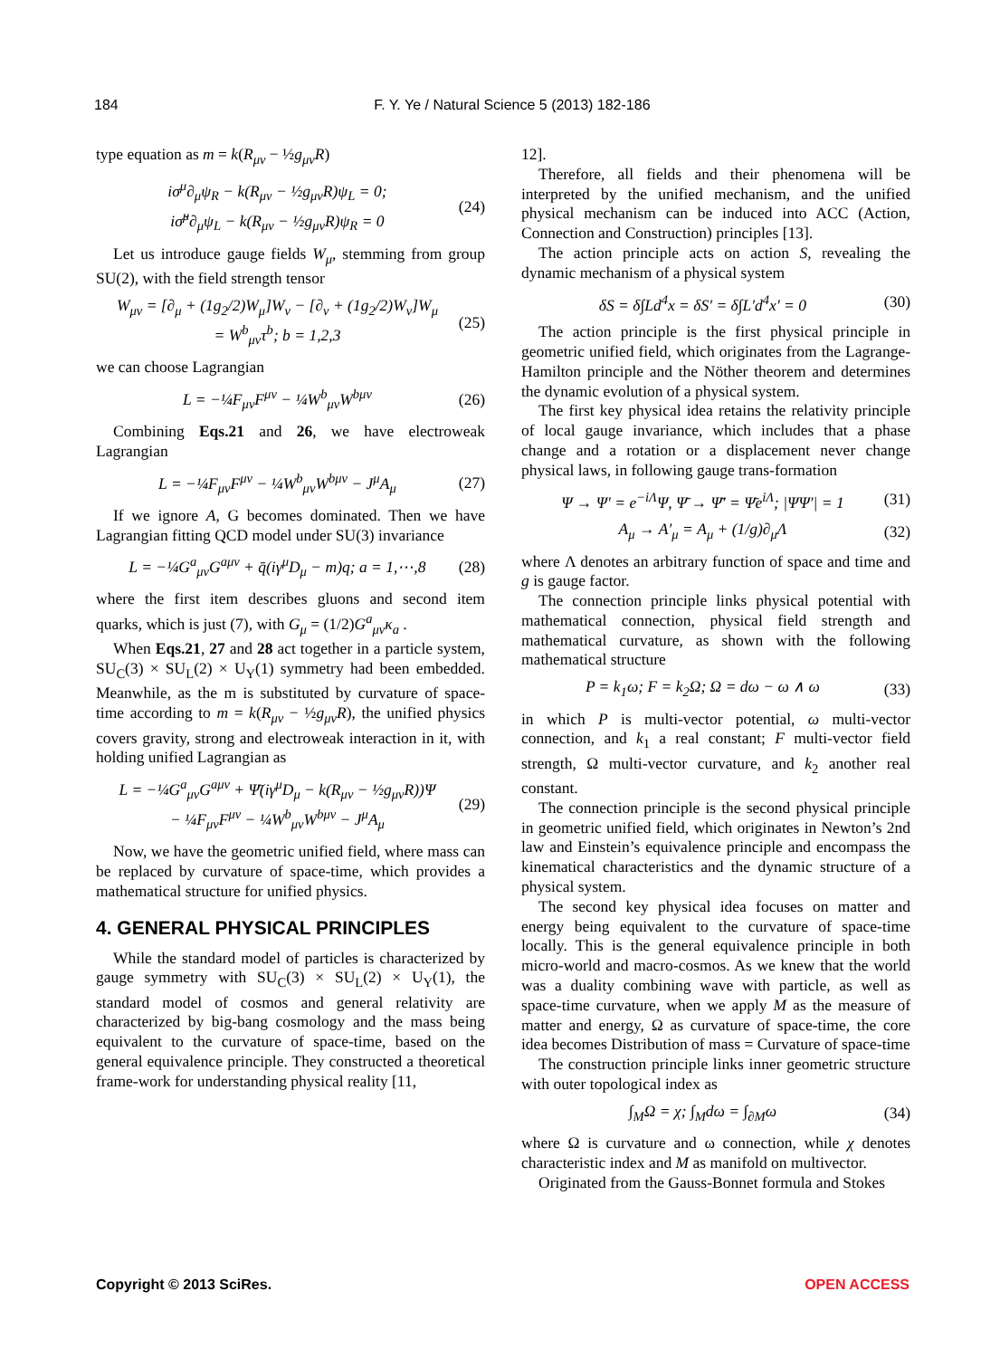184 F. Y. Ye / Natural Science 5 (2013) 182-186
type equation as m = k(R<sub>μν</sub> − ½g<sub>μν</sub>R)
iσ<sup>μ</sup>∂<sub>μ</sub>ψ<sub>R</sub> − k(R<sub>μν</sub> − ½g<sub>μν</sub>R)ψ<sub>L</sub> = 0;
iσ̃<sup>μ</sup>∂<sub>μ</sub>ψ<sub>L</sub> − k(R<sub>μν</sub> − ½g<sub>μν</sub>R)ψ<sub>R</sub> = 0 (24)
Let us introduce gauge fields W<sub>μ</sub>, stemming from group SU(2), with the field strength tensor
W<sub>μν</sub> = [∂<sub>μ</sub> + (1g<sub>2</sub>/2)W<sub>μ</sub>]W<sub>ν</sub> − [∂<sub>ν</sub> + (1g<sub>2</sub>/2)W<sub>ν</sub>]W<sub>μ</sub>
= W<sup>b</sup><sub>μν</sub>τ<sup>b</sup>; b = 1,2,3 (25)
we can choose Lagrangian
L = −¼F<sub>μν</sub>F<sup>μν</sup> − ¼W<sup>b</sup><sub>μν</sub>W<sup>bμν</sup> (26)
Combining Eqs.21 and 26, we have electroweak Lagrangian
L = −¼F<sub>μν</sub>F<sup>μν</sup> − ¼W<sup>b</sup><sub>μν</sub>W<sup>bμν</sup> − J<sup>μ</sup>A<sub>μ</sub> (27)
If we ignore A, G becomes dominated. Then we have Lagrangian fitting QCD model under SU(3) invariance
L = −¼G<sup>a</sup><sub>μν</sub>G<sup>aμν</sup> + q̄(iγ<sup>μ</sup>D<sub>μ</sub> − m)q; a = 1,⋯,8 (28)
where the first item describes gluons and second item quarks, which is just (7), with G<sub>μ</sub> = (1/2)G<sup>a</sup><sub>μν</sub>κ<sub>a</sub> .
When Eqs.21, 27 and 28 act together in a particle system, SU<sub>C</sub>(3) × SU<sub>L</sub>(2) × U<sub>Y</sub>(1) symmetry had been embedded. Meanwhile, as the m is substituted by curvature of space-time according to m = k(R<sub>μν</sub> − ½g<sub>μν</sub>R), the unified physics covers gravity, strong and electroweak interaction in it, with holding unified Lagrangian as
L = −¼G<sup>a</sup><sub>μν</sub>G<sup>aμν</sup> + Ψ̄(iγ<sup>μ</sup>D<sub>μ</sub> − k(R<sub>μν</sub> − ½g<sub>μν</sub>R))Ψ
− ¼F<sub>μν</sub>F<sup>μν</sup> − ¼W<sup>b</sup><sub>μν</sub>W<sup>bμν</sup> − J<sup>μ</sup>A<sub>μ</sub> (29)
Now, we have the geometric unified field, where mass can be replaced by curvature of space-time, which provides a mathematical structure for unified physics.
4. GENERAL PHYSICAL PRINCIPLES
While the standard model of particles is characterized by gauge symmetry with SU<sub>C</sub>(3) × SU<sub>L</sub>(2) × U<sub>Y</sub>(1), the standard model of cosmos and general relativity are characterized by big-bang cosmology and the mass being equivalent to the curvature of space-time, based on the general equivalence principle. They constructed a theoretical frame-work for understanding physical reality [11,
12].
Therefore, all fields and their phenomena will be interpreted by the unified mechanism, and the unified physical mechanism can be induced into ACC (Action, Connection and Construction) principles [13].
The action principle acts on action S, revealing the dynamic mechanism of a physical system
δS = δ∫Ld<sup>4</sup>x = δS′ = δ∫L′d<sup>4</sup>x′ = 0 (30)
The action principle is the first physical principle in geometric unified field, which originates from the Lagrange-Hamilton principle and the Nöther theorem and determines the dynamic evolution of a physical system.
The first key physical idea retains the relativity principle of local gauge invariance, which includes that a phase change and a rotation or a displacement never change physical laws, in following gauge trans-formation
Ψ → Ψ′ = e<sup>−iΛ</sup>Ψ, Ψ̄ → Ψ̄′ = Ψ̄e<sup>iΛ</sup>; |ΨΨ′| = 1 (31)
A<sub>μ</sub> → A′<sub>μ</sub> = A<sub>μ</sub> + (1/g)∂<sub>μ</sub>Λ (32)
where Λ denotes an arbitrary function of space and time and g is gauge factor.
The connection principle links physical potential with mathematical connection, physical field strength and mathematical curvature, as shown with the following mathematical structure
P = k<sub>1</sub>ω; F = k<sub>2</sub>Ω; Ω = dω − ω ∧ ω (33)
in which P is multi-vector potential, ω multi-vector connection, and k<sub>1</sub> a real constant; F multi-vector field strength, Ω multi-vector curvature, and k<sub>2</sub> another real constant.
The connection principle is the second physical principle in geometric unified field, which originates in Newton’s 2nd law and Einstein’s equivalence principle and encompass the kinematical characteristics and the dynamic structure of a physical system.
The second key physical idea focuses on matter and energy being equivalent to the curvature of space-time locally. This is the general equivalence principle in both micro-world and macro-cosmos. As we knew that the world was a duality combining wave with particle, as well as space-time curvature, when we apply M as the measure of matter and energy, Ω as curvature of space-time, the core idea becomes Distribution of mass = Curvature of space-time
The construction principle links inner geometric structure with outer topological index as
∫<sub>M</sub>Ω = χ; ∫<sub>M</sub>dω = ∫<sub>∂M</sub>ω (34)
where Ω is curvature and ω connection, while χ denotes characteristic index and M as manifold on multivector.
Originated from the Gauss-Bonnet formula and Stokes
Copyright © 2013 SciRes. OPEN ACCESS